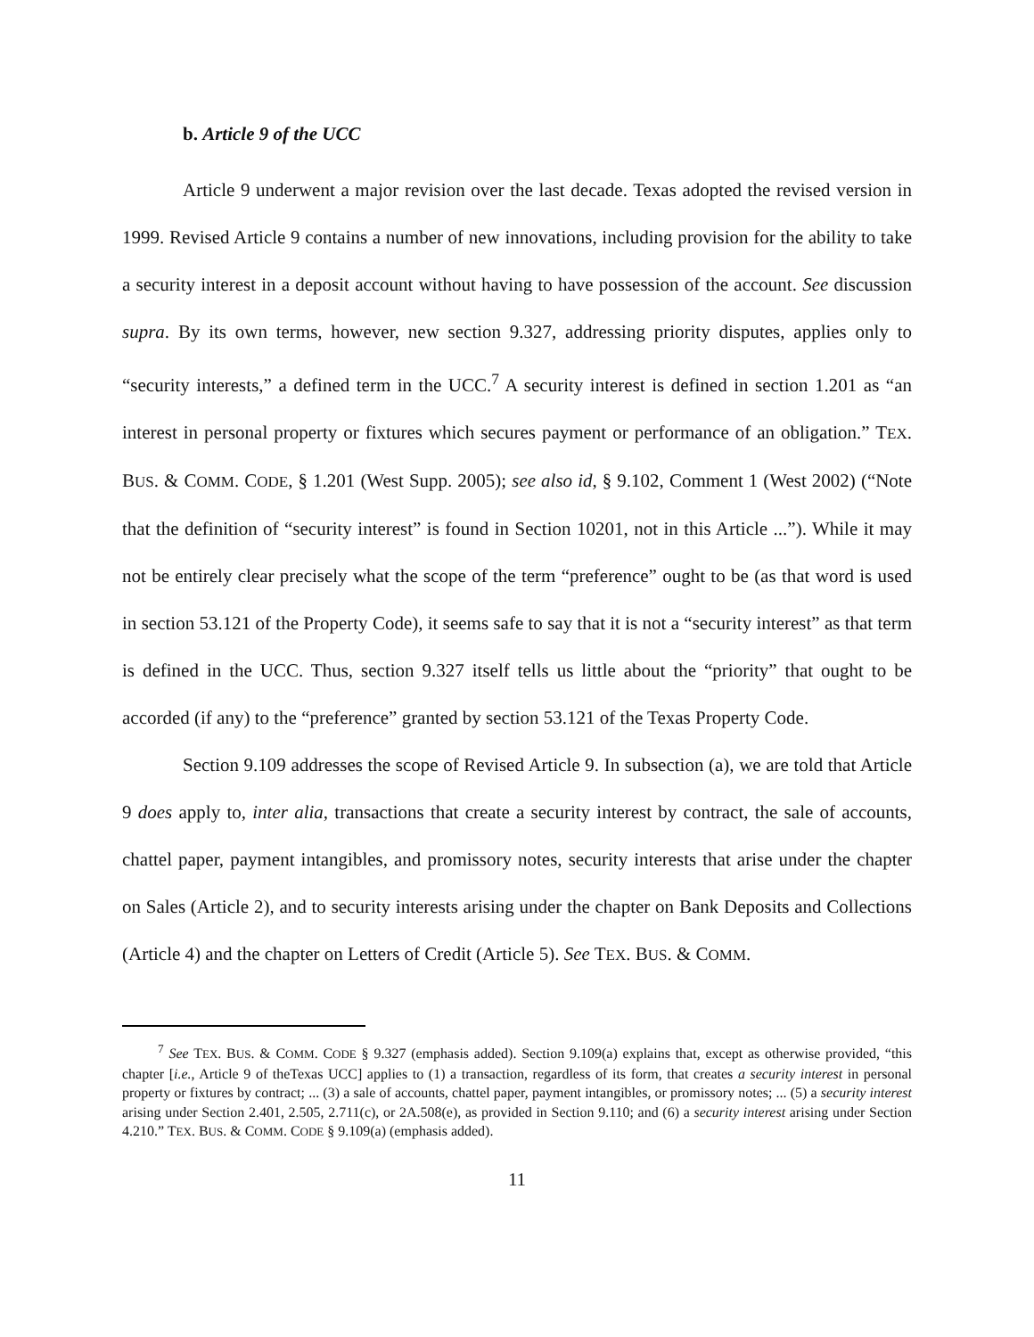b. Article 9 of the UCC
Article 9 underwent a major revision over the last decade. Texas adopted the revised version in 1999. Revised Article 9 contains a number of new innovations, including provision for the ability to take a security interest in a deposit account without having to have possession of the account. See discussion supra. By its own terms, however, new section 9.327, addressing priority disputes, applies only to “security interests,” a defined term in the UCC.<sup>7</sup> A security interest is defined in section 1.201 as “an interest in personal property or fixtures which secures payment or performance of an obligation.” TEX. BUS. & COMM. CODE, § 1.201 (West Supp. 2005); see also id, § 9.102, Comment 1 (West 2002) (“Note that the definition of “security interest” is found in Section 10201, not in this Article ...”). While it may not be entirely clear precisely what the scope of the term “preference” ought to be (as that word is used in section 53.121 of the Property Code), it seems safe to say that it is not a “security interest” as that term is defined in the UCC. Thus, section 9.327 itself tells us little about the “priority” that ought to be accorded (if any) to the “preference” granted by section 53.121 of the Texas Property Code.
Section 9.109 addresses the scope of Revised Article 9. In subsection (a), we are told that Article 9 does apply to, inter alia, transactions that create a security interest by contract, the sale of accounts, chattel paper, payment intangibles, and promissory notes, security interests that arise under the chapter on Sales (Article 2), and to security interests arising under the chapter on Bank Deposits and Collections (Article 4) and the chapter on Letters of Credit (Article 5). See TEX. BUS. & COMM.
<sup>7</sup> See TEX. BUS. & COMM. CODE § 9.327 (emphasis added). Section 9.109(a) explains that, except as otherwise provided, “this chapter [i.e., Article 9 of theTexas UCC] applies to (1) a transaction, regardless of its form, that creates a security interest in personal property or fixtures by contract; ... (3) a sale of accounts, chattel paper, payment intangibles, or promissory notes; ... (5) a security interest arising under Section 2.401, 2.505, 2.711(c), or 2A.508(e), as provided in Section 9.110; and (6) a security interest arising under Section 4.210.” TEX. BUS. & COMM. CODE § 9.109(a) (emphasis added).
11